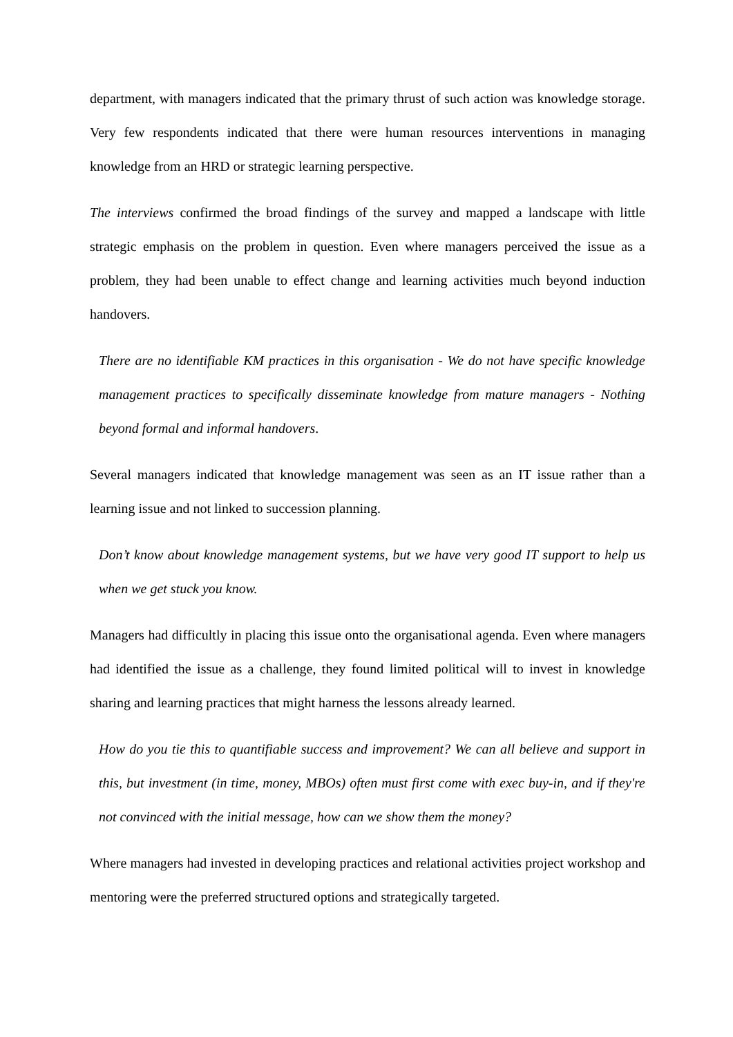department, with managers indicated that the primary thrust of such action was knowledge storage. Very few respondents indicated that there were human resources interventions in managing knowledge from an HRD or strategic learning perspective.
The interviews confirmed the broad findings of the survey and mapped a landscape with little strategic emphasis on the problem in question. Even where managers perceived the issue as a problem, they had been unable to effect change and learning activities much beyond induction handovers.
There are no identifiable KM practices in this organisation - We do not have specific knowledge management practices to specifically disseminate knowledge from mature managers - Nothing beyond formal and informal handovers.
Several managers indicated that knowledge management was seen as an IT issue rather than a learning issue and not linked to succession planning.
Don’t know about knowledge management systems, but we have very good IT support to help us when we get stuck you know.
Managers had difficultly in placing this issue onto the organisational agenda. Even where managers had identified the issue as a challenge, they found limited political will to invest in knowledge sharing and learning practices that might harness the lessons already learned.
How do you tie this to quantifiable success and improvement? We can all believe and support in this, but investment (in time, money, MBOs) often must first come with exec buy-in, and if they're not convinced with the initial message, how can we show them the money?
Where managers had invested in developing practices and relational activities project workshop and mentoring were the preferred structured options and strategically targeted.